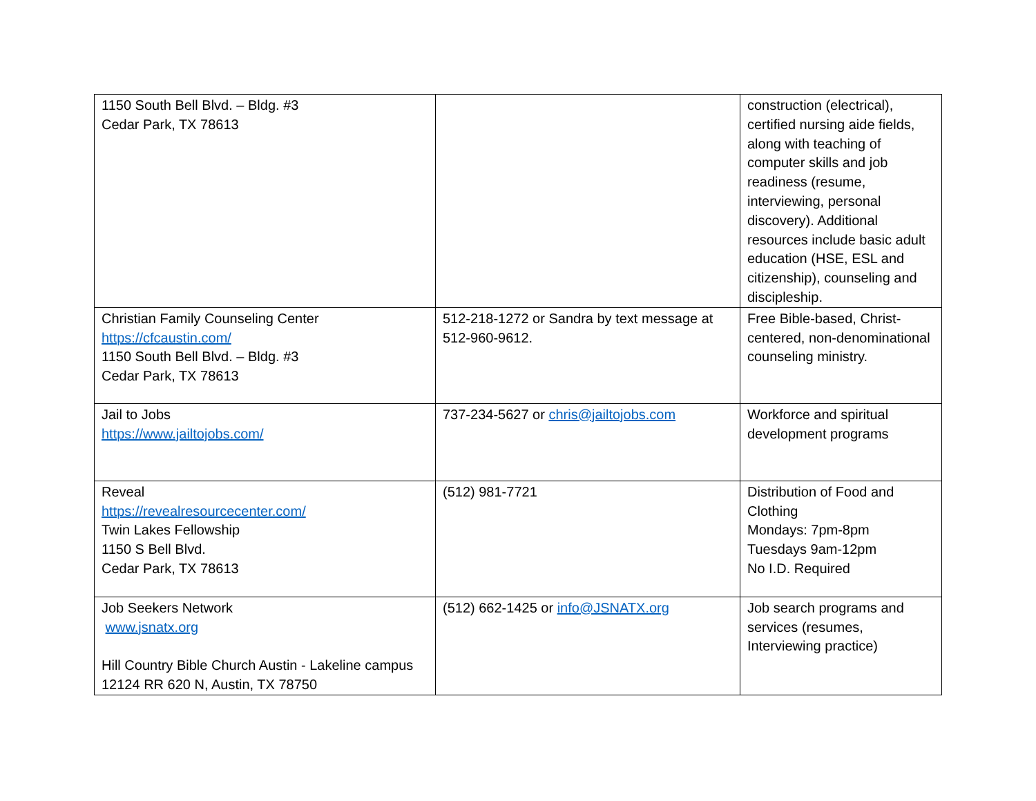| 1150 South Bell Blvd. – Bldg. #3 Cedar Park, TX 78613 | | construction (electrical), certified nursing aide fields, along with teaching of computer skills and job readiness (resume, interviewing, personal discovery). Additional resources include basic adult education (HSE, ESL and citizenship), counseling and discipleship. |
| Christian Family Counseling Center https://cfcaustin.com/ 1150 South Bell Blvd. – Bldg. #3 Cedar Park, TX 78613 | 512-218-1272 or Sandra by text message at 512-960-9612. | Free Bible-based, Christ-centered, non-denominational counseling ministry. |
| Jail to Jobs https://www.jailtojobs.com/ | 737-234-5627 or chris@jailtojobs.com | Workforce and spiritual development programs |
| Reveal https://revealresourcecenter.com/ Twin Lakes Fellowship 1150 S Bell Blvd. Cedar Park, TX 78613 | (512) 981-7721 | Distribution of Food and Clothing Mondays: 7pm-8pm Tuesdays 9am-12pm No I.D. Required |
| Job Seekers Network www.jsnatx.org Hill Country Bible Church Austin - Lakeline campus 12124 RR 620 N, Austin, TX 78750 | (512) 662-1425 or info@JSNATX.org | Job search programs and services (resumes, Interviewing practice) |